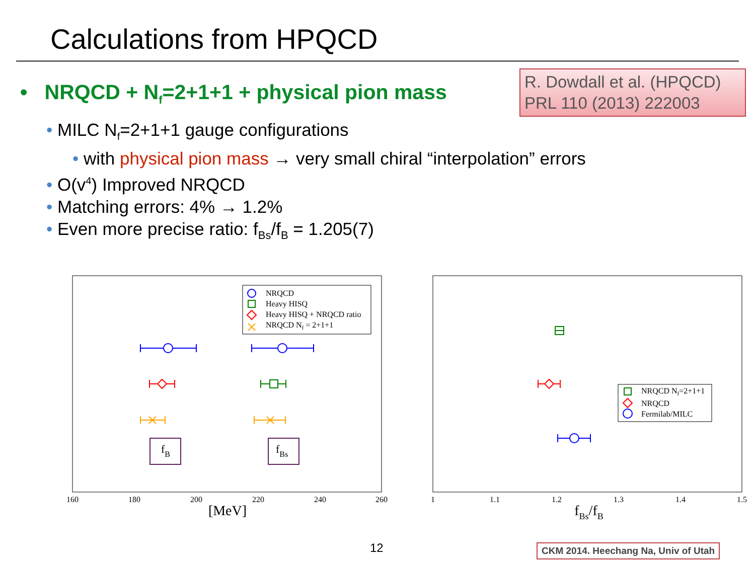Calculations from HPQCD
• NRQCD + N<sub>f</sub>=2+1+1 + physical pion mass
R. Dowdall et al. (HPQCD)
PRL 110 (2013) 222003
• MILC N<sub>f</sub>=2+1+1 gauge configurations
• with physical pion mass → very small chiral “interpolation” errors
• O(v<sup>4</sup>) Improved NRQCD
• Matching errors: 4% → 1.2%
• Even more precise ratio: f<sub>Bs</sub>/f<sub>B</sub> = 1.205(7)
160
180
200
220
240
260
1
1.1
1.2
1.3
1.4
1.5
[MeV]
fBs/fB
NRQCD
Heavy HISQ
Heavy HISQ + NRQCD ratio
NRQCD Nf = 2+1+1
fB
fBs
NRQCD Nf=2+1+1
NRQCD
Fermilab/MILC
12
CKM 2014. Heechang Na, Univ of Utah